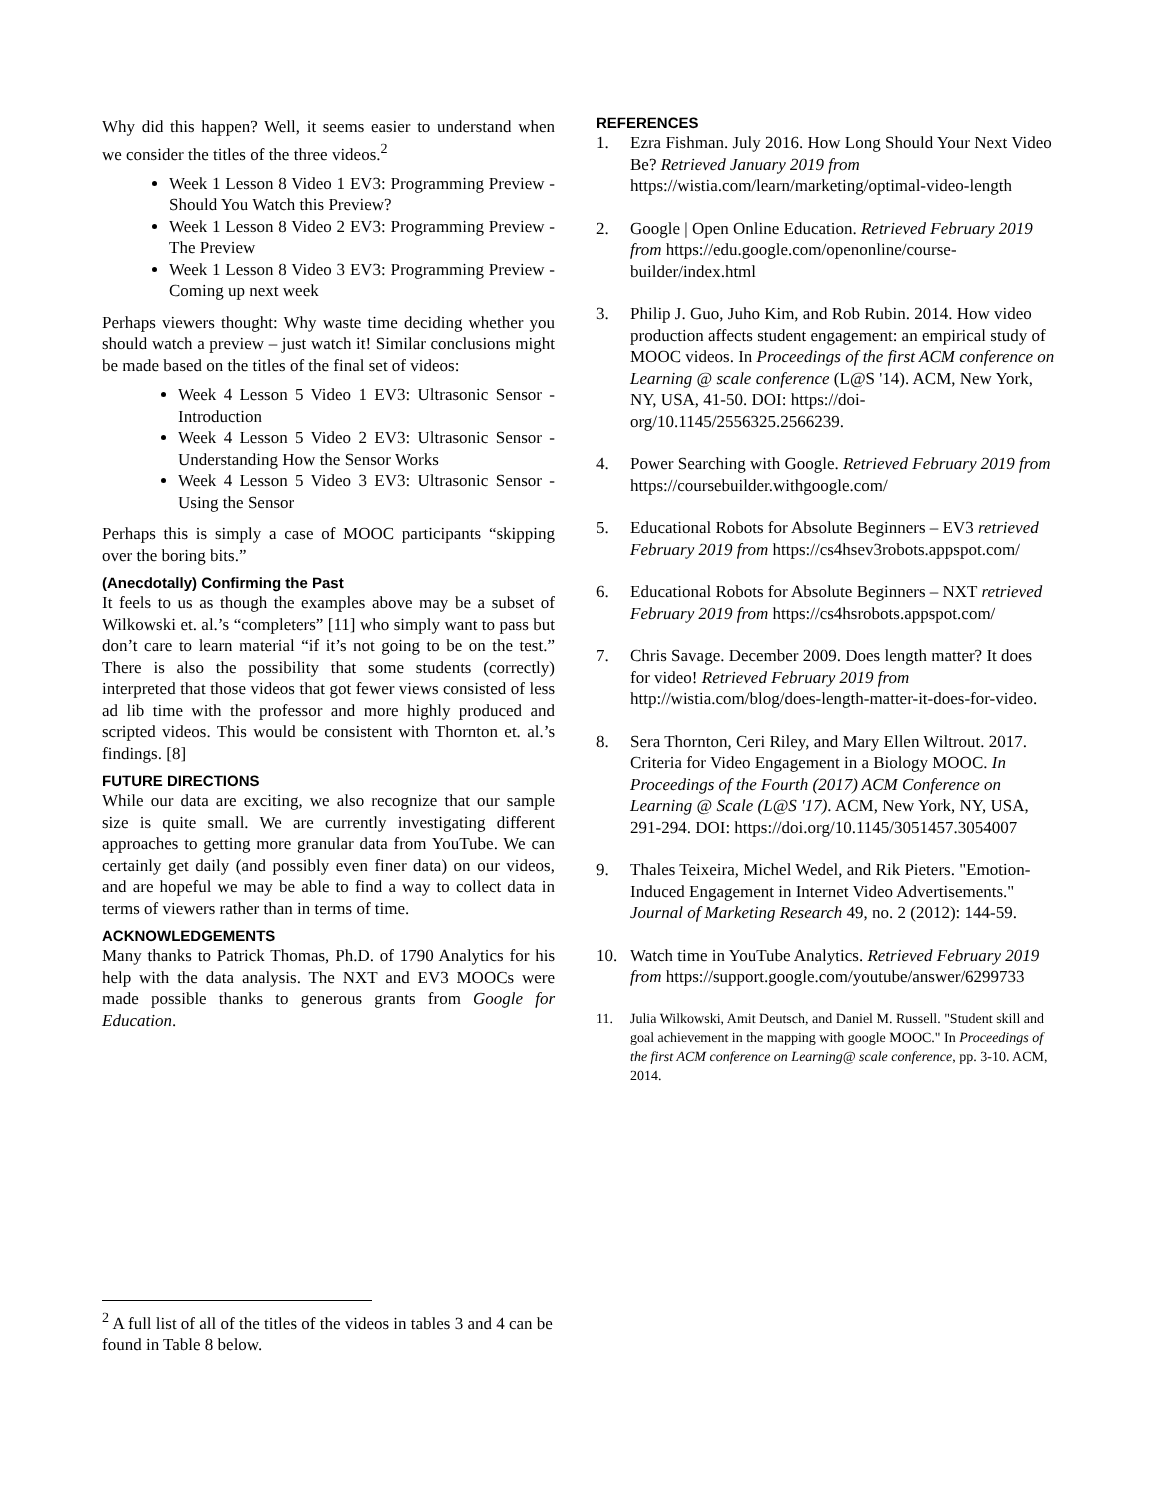Why did this happen? Well, it seems easier to understand when we consider the titles of the three videos.<sup>2</sup>
Week 1 Lesson 8 Video 1 EV3: Programming Preview - Should You Watch this Preview?
Week 1 Lesson 8 Video 2 EV3: Programming Preview - The Preview
Week 1 Lesson 8 Video 3 EV3: Programming Preview - Coming up next week
Perhaps viewers thought: Why waste time deciding whether you should watch a preview – just watch it! Similar conclusions might be made based on the titles of the final set of videos:
Week 4 Lesson 5 Video 1 EV3: Ultrasonic Sensor - Introduction
Week 4 Lesson 5 Video 2 EV3: Ultrasonic Sensor - Understanding How the Sensor Works
Week 4 Lesson 5 Video 3 EV3: Ultrasonic Sensor - Using the Sensor
Perhaps this is simply a case of MOOC participants “skipping over the boring bits.”
(Anecdotally) Confirming the Past
It feels to us as though the examples above may be a subset of Wilkowski et. al.’s “completers” [11] who simply want to pass but don’t care to learn material “if it’s not going to be on the test.” There is also the possibility that some students (correctly) interpreted that those videos that got fewer views consisted of less ad lib time with the professor and more highly produced and scripted videos. This would be consistent with Thornton et. al.’s findings. [8]
FUTURE DIRECTIONS
While our data are exciting, we also recognize that our sample size is quite small. We are currently investigating different approaches to getting more granular data from YouTube. We can certainly get daily (and possibly even finer data) on our videos, and are hopeful we may be able to find a way to collect data in terms of viewers rather than in terms of time.
ACKNOWLEDGEMENTS
Many thanks to Patrick Thomas, Ph.D. of 1790 Analytics for his help with the data analysis. The NXT and EV3 MOOCs were made possible thanks to generous grants from Google for Education.
REFERENCES
1. Ezra Fishman. July 2016. How Long Should Your Next Video Be? Retrieved January 2019 from https://wistia.com/learn/marketing/optimal-video-length
2. Google | Open Online Education. Retrieved February 2019 from https://edu.google.com/openonline/course-builder/index.html
3. Philip J. Guo, Juho Kim, and Rob Rubin. 2014. How video production affects student engagement: an empirical study of MOOC videos. In Proceedings of the first ACM conference on Learning @ scale conference (L@S '14). ACM, New York, NY, USA, 41-50. DOI: https://doi-org/10.1145/2556325.2566239.
4. Power Searching with Google. Retrieved February 2019 from https://coursebuilder.withgoogle.com/
5. Educational Robots for Absolute Beginners – EV3 retrieved February 2019 from https://cs4hsev3robots.appspot.com/
6. Educational Robots for Absolute Beginners – NXT retrieved February 2019 from https://cs4hsrobots.appspot.com/
7. Chris Savage. December 2009. Does length matter? It does for video! Retrieved February 2019 from http://wistia.com/blog/does-length-matter-it-does-for-video.
8. Sera Thornton, Ceri Riley, and Mary Ellen Wiltrout. 2017. Criteria for Video Engagement in a Biology MOOC. In Proceedings of the Fourth (2017) ACM Conference on Learning @ Scale (L@S '17). ACM, New York, NY, USA, 291-294. DOI: https://doi.org/10.1145/3051457.3054007
9. Thales Teixeira, Michel Wedel, and Rik Pieters. "Emotion-Induced Engagement in Internet Video Advertisements." Journal of Marketing Research 49, no. 2 (2012): 144-59.
10. Watch time in YouTube Analytics. Retrieved February 2019 from https://support.google.com/youtube/answer/6299733
11. Julia Wilkowski, Amit Deutsch, and Daniel M. Russell. "Student skill and goal achievement in the mapping with google MOOC." In Proceedings of the first ACM conference on Learning@ scale conference, pp. 3-10. ACM, 2014.
<sup>2</sup> A full list of all of the titles of the videos in tables 3 and 4 can be found in Table 8 below.